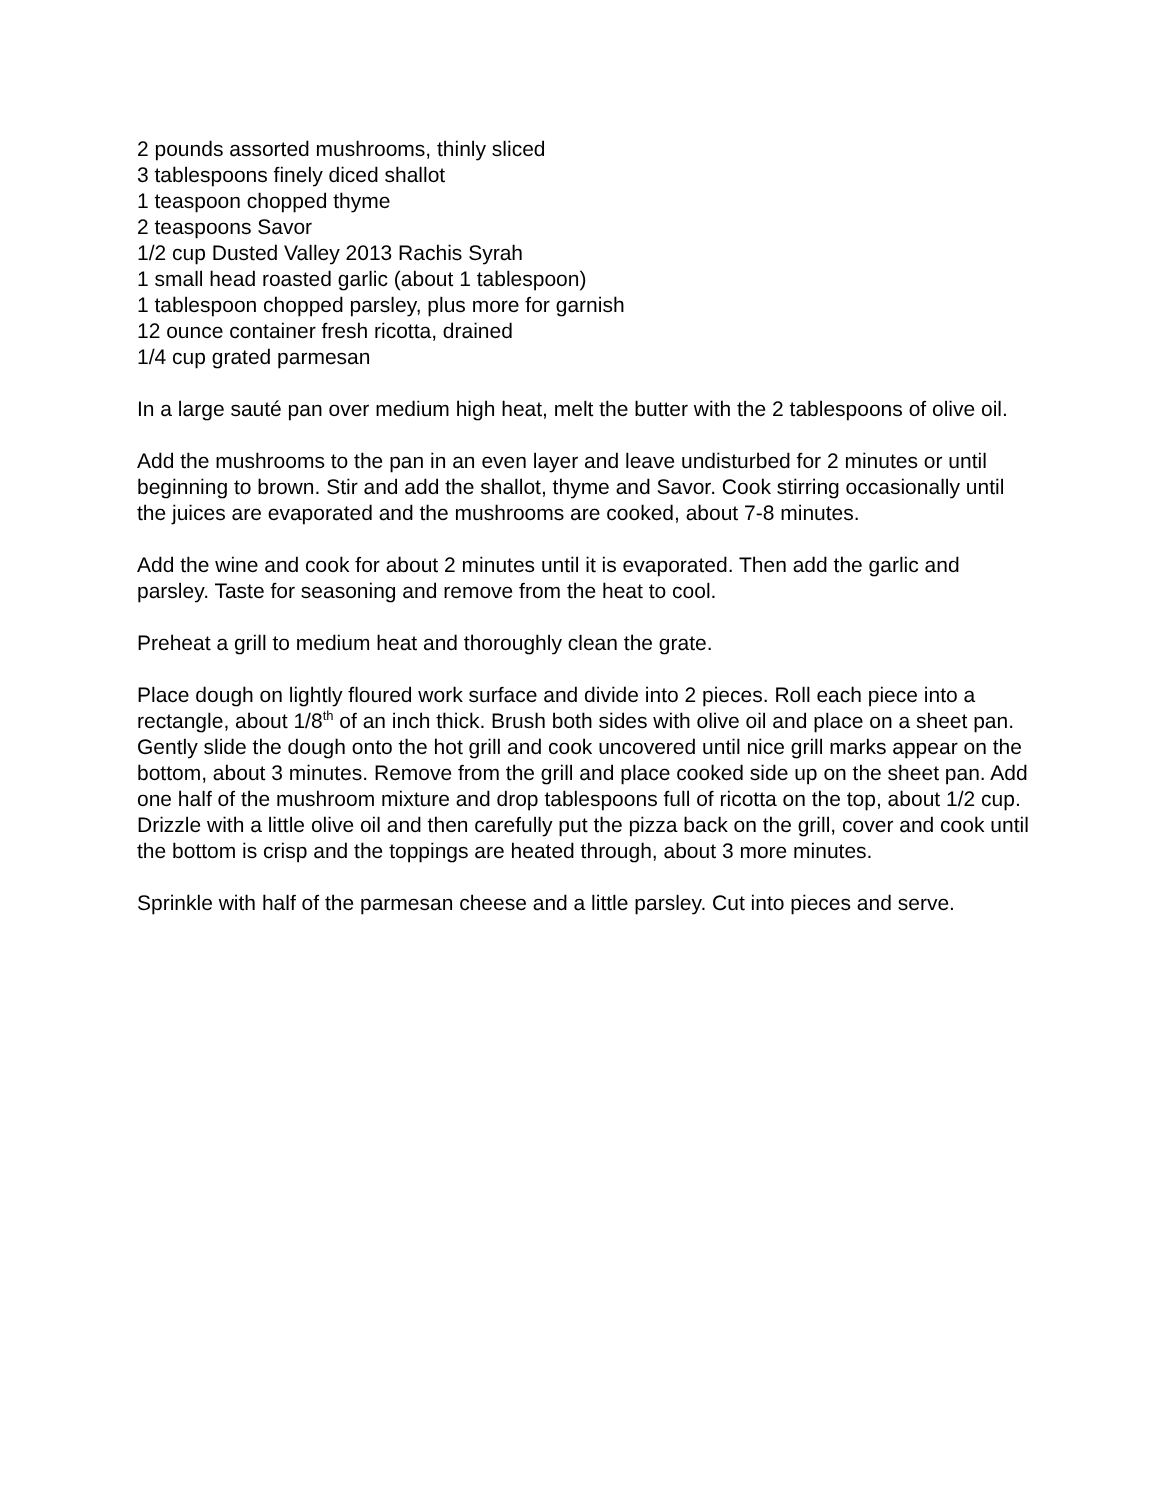2 pounds assorted mushrooms, thinly sliced
3 tablespoons finely diced shallot
1 teaspoon chopped thyme
2 teaspoons Savor
1/2 cup Dusted Valley 2013 Rachis Syrah
1 small head roasted garlic (about 1 tablespoon)
1 tablespoon chopped parsley, plus more for garnish
12 ounce container fresh ricotta, drained
1/4 cup grated parmesan
In a large sauté pan over medium high heat, melt the butter with the 2 tablespoons of olive oil.
Add the mushrooms to the pan in an even layer and leave undisturbed for 2 minutes or until beginning to brown. Stir and add the shallot, thyme and Savor. Cook stirring occasionally until the juices are evaporated and the mushrooms are cooked, about 7-8 minutes.
Add the wine and cook for about 2 minutes until it is evaporated. Then add the garlic and parsley. Taste for seasoning and remove from the heat to cool.
Preheat a grill to medium heat and thoroughly clean the grate.
Place dough on lightly floured work surface and divide into 2 pieces. Roll each piece into a rectangle, about 1/8<sup>th</sup> of an inch thick. Brush both sides with olive oil and place on a sheet pan. Gently slide the dough onto the hot grill and cook uncovered until nice grill marks appear on the bottom, about 3 minutes. Remove from the grill and place cooked side up on the sheet pan. Add one half of the mushroom mixture and drop tablespoons full of ricotta on the top, about 1/2 cup. Drizzle with a little olive oil and then carefully put the pizza back on the grill, cover and cook until the bottom is crisp and the toppings are heated through, about 3 more minutes.
Sprinkle with half of the parmesan cheese and a little parsley. Cut into pieces and serve.